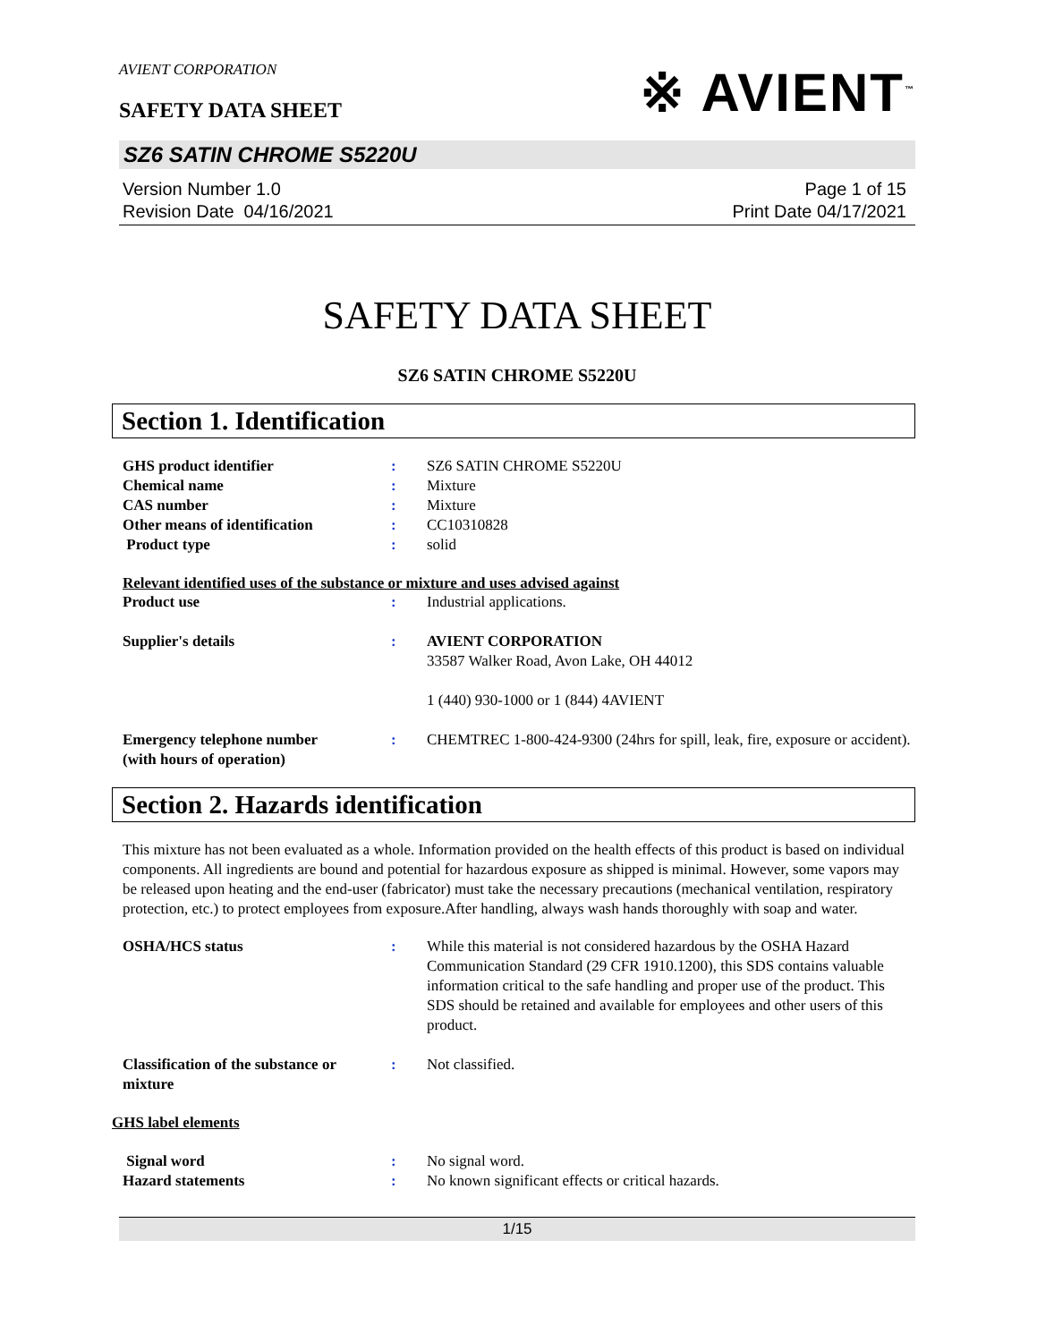※ AVIENT<sup>™</sup>
AVIENT CORPORATION
SAFETY DATA SHEET
SZ6 SATIN CHROME S5220U
Version Number 1.0
Revision Date 04/16/2021
Page 1 of 15
Print Date 04/17/2021
SAFETY DATA SHEET
SZ6 SATIN CHROME S5220U
Section 1. Identification
GHS product identifier : SZ6 SATIN CHROME S5220U
Chemical name : Mixture
CAS number : Mixture
Other means of identification : CC10310828
Product type : solid
Relevant identified uses of the substance or mixture and uses advised against
Product use : Industrial applications.
Supplier's details : AVIENT CORPORATION
33587 Walker Road, Avon Lake, OH 44012
1 (440) 930-1000 or 1 (844) 4AVIENT
Emergency telephone number
(with hours of operation)
: CHEMTREC 1-800-424-9300 (24hrs for spill, leak, fire, exposure or accident).
Section 2. Hazards identification
This mixture has not been evaluated as a whole. Information provided on the health effects of this product is based on individual components. All ingredients are bound and potential for hazardous exposure as shipped is minimal. However, some vapors may be released upon heating and the end-user (fabricator) must take the necessary precautions (mechanical ventilation, respiratory protection, etc.) to protect employees from exposure.After handling, always wash hands thoroughly with soap and water.
OSHA/HCS status : While this material is not considered hazardous by the OSHA Hazard Communication Standard (29 CFR 1910.1200), this SDS contains valuable information critical to the safe handling and proper use of the product. This SDS should be retained and available for employees and other users of this product.
Classification of the substance or mixture
: Not classified.
GHS label elements
Signal word : No signal word.
Hazard statements : No known significant effects or critical hazards.
1/15